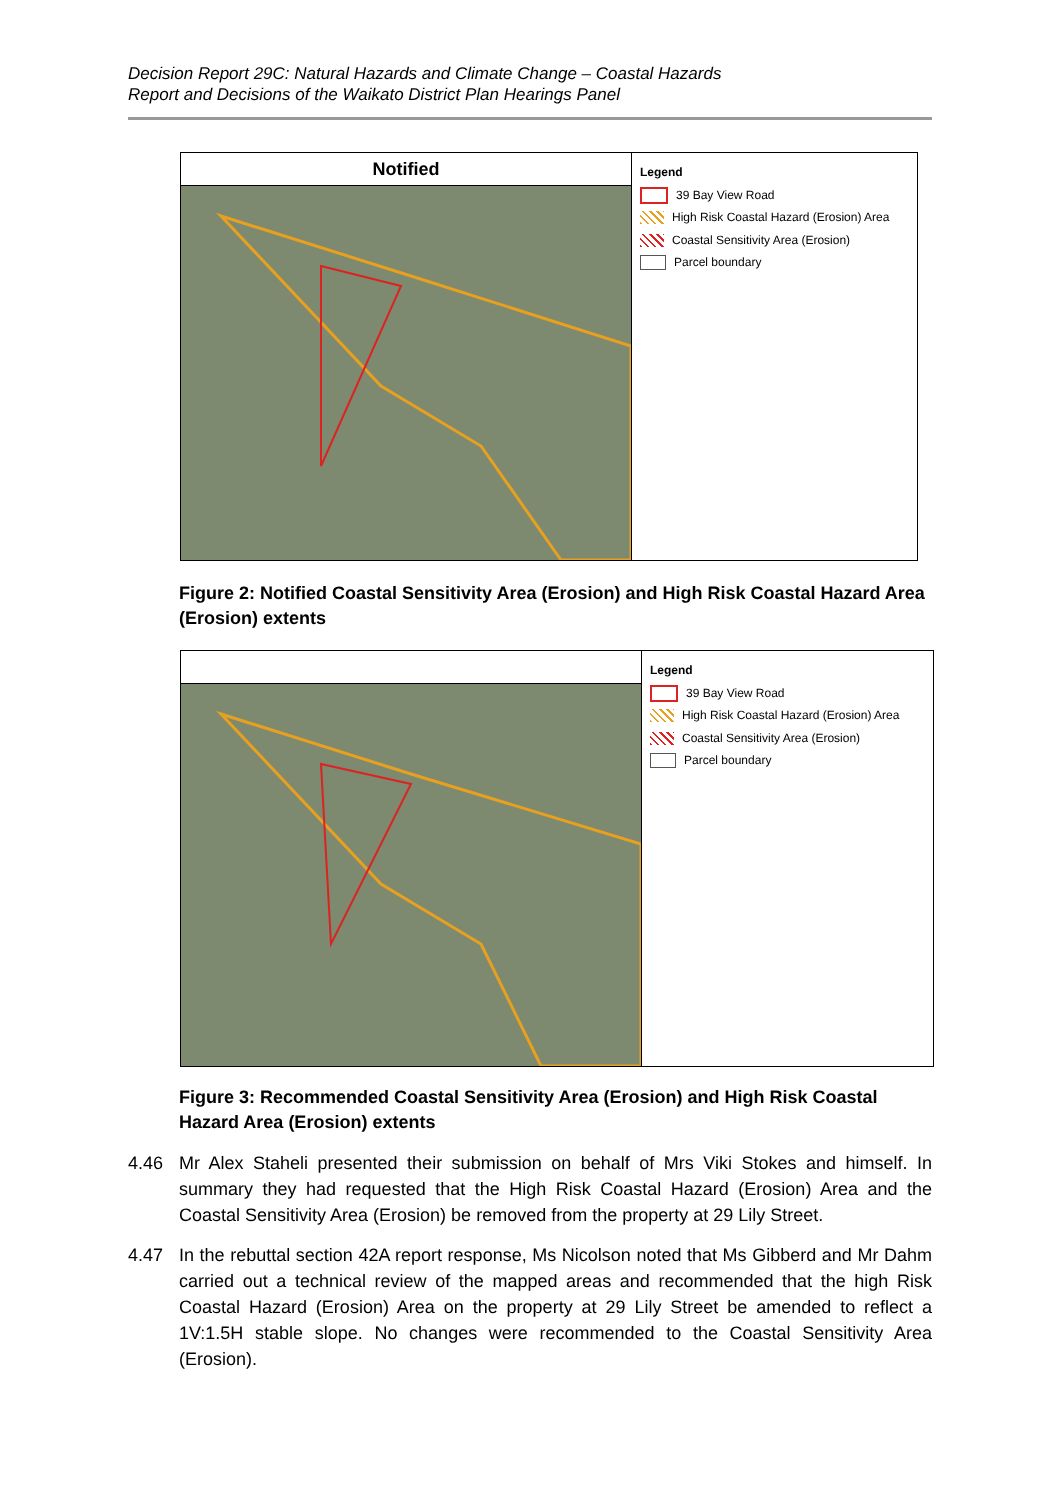Decision Report 29C: Natural Hazards and Climate Change – Coastal Hazards
Report and Decisions of the Waikato District Plan Hearings Panel
Notified
Legend
39 Bay View Road
High Risk Coastal Hazard (Erosion) Area
Coastal Sensitivity Area (Erosion)
Parcel boundary
Figure 2: Notified Coastal Sensitivity Area (Erosion) and High Risk Coastal Hazard Area (Erosion) extents
Legend
39 Bay View Road
High Risk Coastal Hazard (Erosion) Area
Coastal Sensitivity Area (Erosion)
Parcel boundary
Figure 3: Recommended Coastal Sensitivity Area (Erosion) and High Risk Coastal Hazard Area (Erosion) extents
4.46 Mr Alex Staheli presented their submission on behalf of Mrs Viki Stokes and himself. In summary they had requested that the High Risk Coastal Hazard (Erosion) Area and the Coastal Sensitivity Area (Erosion) be removed from the property at 29 Lily Street.
4.47 In the rebuttal section 42A report response, Ms Nicolson noted that Ms Gibberd and Mr Dahm carried out a technical review of the mapped areas and recommended that the high Risk Coastal Hazard (Erosion) Area on the property at 29 Lily Street be amended to reflect a 1V:1.5H stable slope. No changes were recommended to the Coastal Sensitivity Area (Erosion).